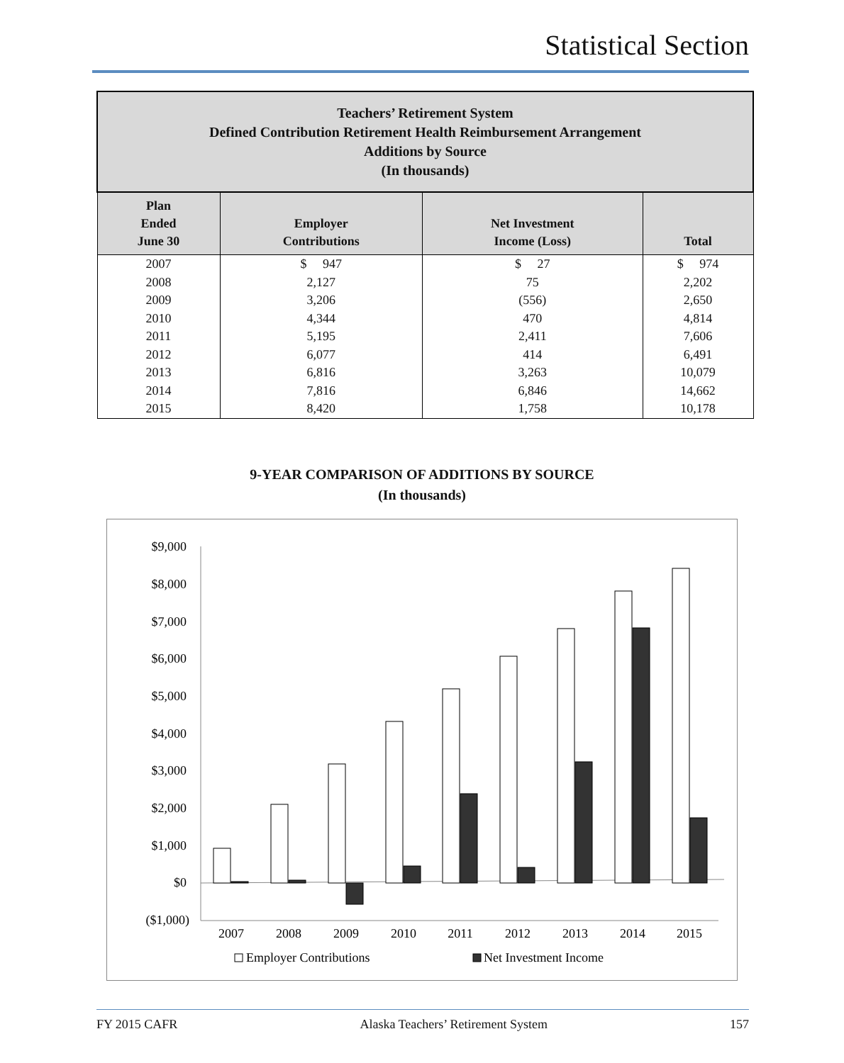Statistical Section
| Teachers’ Retirement System Defined Contribution Retirement Health Reimbursement Arrangement Additions by Source (In thousands) | | | |
| --- | --- | --- | --- |
| Plan Ended June 30 | Employer Contributions | Net Investment Income (Loss) | Total |
| 2007 | $ 947 | $ 27 | $ 974 |
| 2008 | 2,127 | 75 | 2,202 |
| 2009 | 3,206 | (556) | 2,650 |
| 2010 | 4,344 | 470 | 4,814 |
| 2011 | 5,195 | 2,411 | 7,606 |
| 2012 | 6,077 | 414 | 6,491 |
| 2013 | 6,816 | 3,263 | 10,079 |
| 2014 | 7,816 | 6,846 | 14,662 |
| 2015 | 8,420 | 1,758 | 10,178 |
9-YEAR COMPARISON OF ADDITIONS BY SOURCE
(In thousands)
$9,000
$8,000
$7,000
$6,000
$5,000
$4,000
$3,000
$2,000
$1,000
$0
($1,000)
2007
2008
2009
2010
2011
2012
2013
2014
2015
Employer Contributions
Net Investment Income
FY 2015 CAFR Alaska Teachers’ Retirement System 157